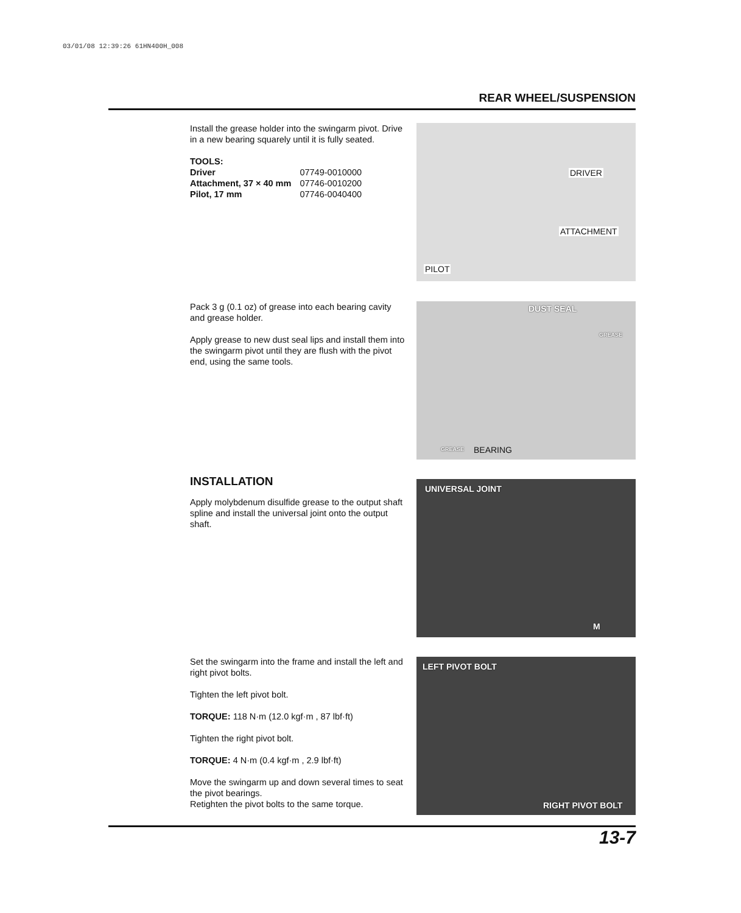03/01/08 12:39:26 61HN400H_008
REAR WHEEL/SUSPENSION
Install the grease holder into the swingarm pivot. Drive in a new bearing squarely until it is fully seated.
| TOOLS: | |
| Driver | 07749-0010000 |
| Attachment, 37 × 40 mm | 07746-0010200 |
| Pilot, 17 mm | 07746-0040400 |
DRIVER
ATTACHMENT
PILOT
Pack 3 g (0.1 oz) of grease into each bearing cavity and grease holder.
Apply grease to new dust seal lips and install them into the swingarm pivot until they are flush with the pivot end, using the same tools.
DUST SEAL
GREASE
GREASE BEARING
INSTALLATION
Apply molybdenum disulfide grease to the output shaft spline and install the universal joint onto the output shaft.
UNIVERSAL JOINT
M
Set the swingarm into the frame and install the left and right pivot bolts.
Tighten the left pivot bolt.
TORQUE: 118 N·m (12.0 kgf·m , 87 lbf·ft)
Tighten the right pivot bolt.
TORQUE: 4 N·m (0.4 kgf·m , 2.9 lbf·ft)
Move the swingarm up and down several times to seat the pivot bearings.
Retighten the pivot bolts to the same torque.
LEFT PIVOT BOLT
RIGHT PIVOT BOLT
13-7